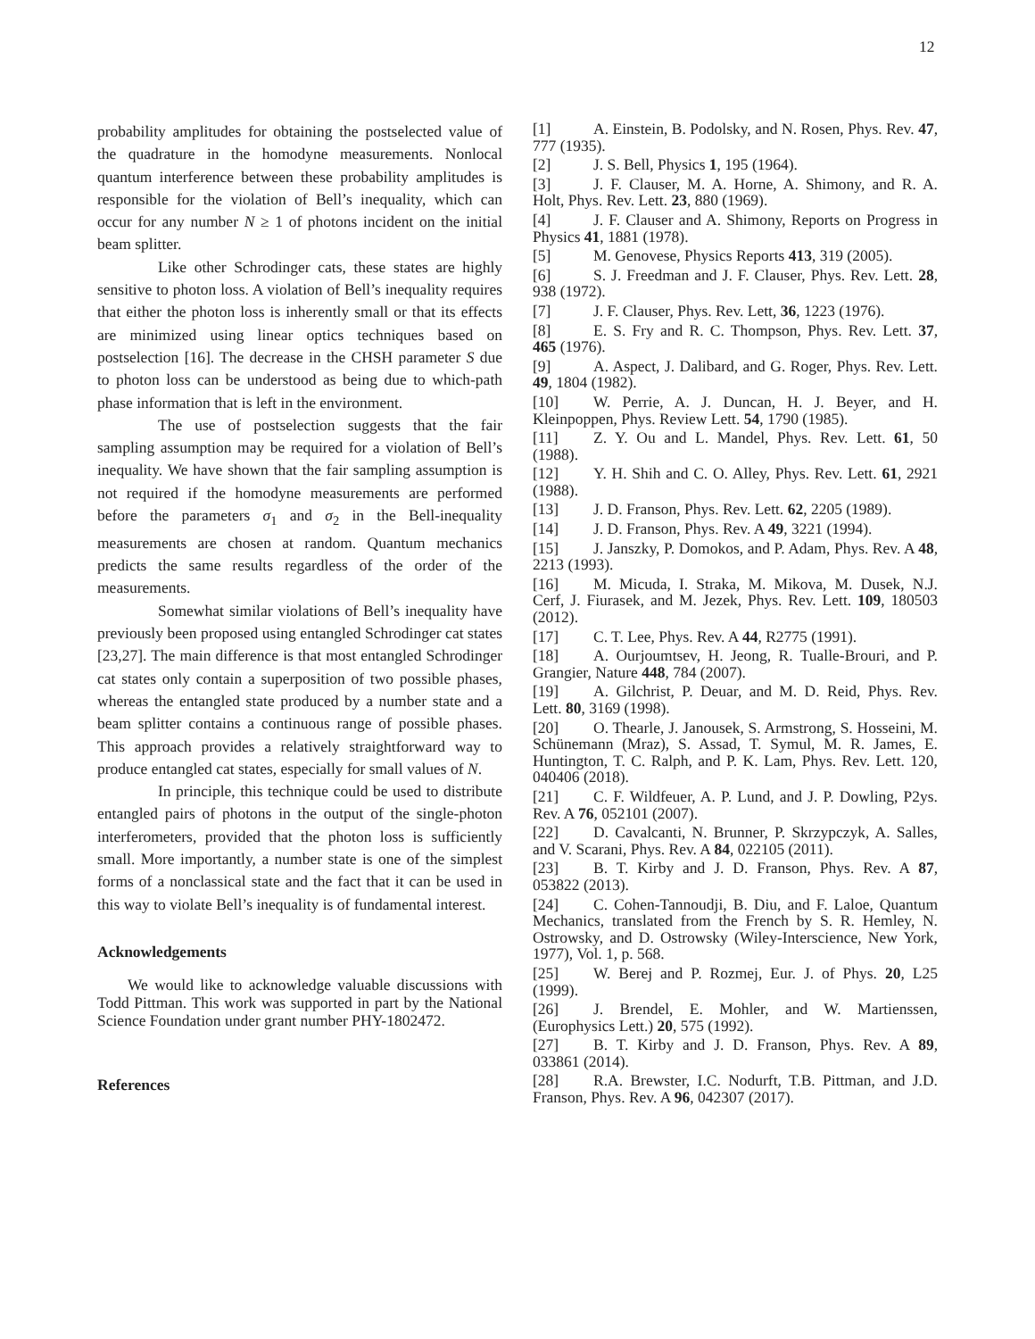12
probability amplitudes for obtaining the postselected value of the quadrature in the homodyne measurements. Nonlocal quantum interference between these probability amplitudes is responsible for the violation of Bell’s inequality, which can occur for any number N ≥ 1 of photons incident on the initial beam splitter.
Like other Schrodinger cats, these states are highly sensitive to photon loss. A violation of Bell’s inequality requires that either the photon loss is inherently small or that its effects are minimized using linear optics techniques based on postselection [16]. The decrease in the CHSH parameter S due to photon loss can be understood as being due to which-path phase information that is left in the environment.
The use of postselection suggests that the fair sampling assumption may be required for a violation of Bell’s inequality. We have shown that the fair sampling assumption is not required if the homodyne measurements are performed before the parameters σ<sub>1</sub> and σ<sub>2</sub> in the Bell-inequality measurements are chosen at random. Quantum mechanics predicts the same results regardless of the order of the measurements.
Somewhat similar violations of Bell’s inequality have previously been proposed using entangled Schrodinger cat states [23,27]. The main difference is that most entangled Schrodinger cat states only contain a superposition of two possible phases, whereas the entangled state produced by a number state and a beam splitter contains a continuous range of possible phases. This approach provides a relatively straightforward way to produce entangled cat states, especially for small values of N.
In principle, this technique could be used to distribute entangled pairs of photons in the output of the single-photon interferometers, provided that the photon loss is sufficiently small. More importantly, a number state is one of the simplest forms of a nonclassical state and the fact that it can be used in this way to violate Bell’s inequality is of fundamental interest.
Acknowledgements
We would like to acknowledge valuable discussions with Todd Pittman. This work was supported in part by the National Science Foundation under grant number PHY-1802472.
References
[1] A. Einstein, B. Podolsky, and N. Rosen, Phys. Rev. 47, 777 (1935).
[2] J. S. Bell, Physics 1, 195 (1964).
[3] J. F. Clauser, M. A. Horne, A. Shimony, and R. A. Holt, Phys. Rev. Lett. 23, 880 (1969).
[4] J. F. Clauser and A. Shimony, Reports on Progress in Physics 41, 1881 (1978).
[5] M. Genovese, Physics Reports 413, 319 (2005).
[6] S. J. Freedman and J. F. Clauser, Phys. Rev. Lett. 28, 938 (1972).
[7] J. F. Clauser, Phys. Rev. Lett, 36, 1223 (1976).
[8] E. S. Fry and R. C. Thompson, Phys. Rev. Lett. 37, 465 (1976).
[9] A. Aspect, J. Dalibard, and G. Roger, Phys. Rev. Lett. 49, 1804 (1982).
[10] W. Perrie, A. J. Duncan, H. J. Beyer, and H. Kleinpoppen, Phys. Review Lett. 54, 1790 (1985).
[11] Z. Y. Ou and L. Mandel, Phys. Rev. Lett. 61, 50 (1988).
[12] Y. H. Shih and C. O. Alley, Phys. Rev. Lett. 61, 2921 (1988).
[13] J. D. Franson, Phys. Rev. Lett. 62, 2205 (1989).
[14] J. D. Franson, Phys. Rev. A 49, 3221 (1994).
[15] J. Janszky, P. Domokos, and P. Adam, Phys. Rev. A 48, 2213 (1993).
[16] M. Micuda, I. Straka, M. Mikova, M. Dusek, N.J. Cerf, J. Fiurasek, and M. Jezek, Phys. Rev. Lett. 109, 180503 (2012).
[17] C. T. Lee, Phys. Rev. A 44, R2775 (1991).
[18] A. Ourjoumtsev, H. Jeong, R. Tualle-Brouri, and P. Grangier, Nature 448, 784 (2007).
[19] A. Gilchrist, P. Deuar, and M. D. Reid, Phys. Rev. Lett. 80, 3169 (1998).
[20] O. Thearle, J. Janousek, S. Armstrong, S. Hosseini, M. Schünemann (Mraz), S. Assad, T. Symul, M. R. James, E. Huntington, T. C. Ralph, and P. K. Lam, Phys. Rev. Lett. 120, 040406 (2018).
[21] C. F. Wildfeuer, A. P. Lund, and J. P. Dowling, P2ys. Rev. A 76, 052101 (2007).
[22] D. Cavalcanti, N. Brunner, P. Skrzypczyk, A. Salles, and V. Scarani, Phys. Rev. A 84, 022105 (2011).
[23] B. T. Kirby and J. D. Franson, Phys. Rev. A 87, 053822 (2013).
[24] C. Cohen-Tannoudji, B. Diu, and F. Laloe, Quantum Mechanics, translated from the French by S. R. Hemley, N. Ostrowsky, and D. Ostrowsky (Wiley-Interscience, New York, 1977), Vol. 1, p. 568.
[25] W. Berej and P. Rozmej, Eur. J. of Phys. 20, L25 (1999).
[26] J. Brendel, E. Mohler, and W. Martienssen, (Europhysics Lett.) 20, 575 (1992).
[27] B. T. Kirby and J. D. Franson, Phys. Rev. A 89, 033861 (2014).
[28] R.A. Brewster, I.C. Nodurft, T.B. Pittman, and J.D. Franson, Phys. Rev. A 96, 042307 (2017).